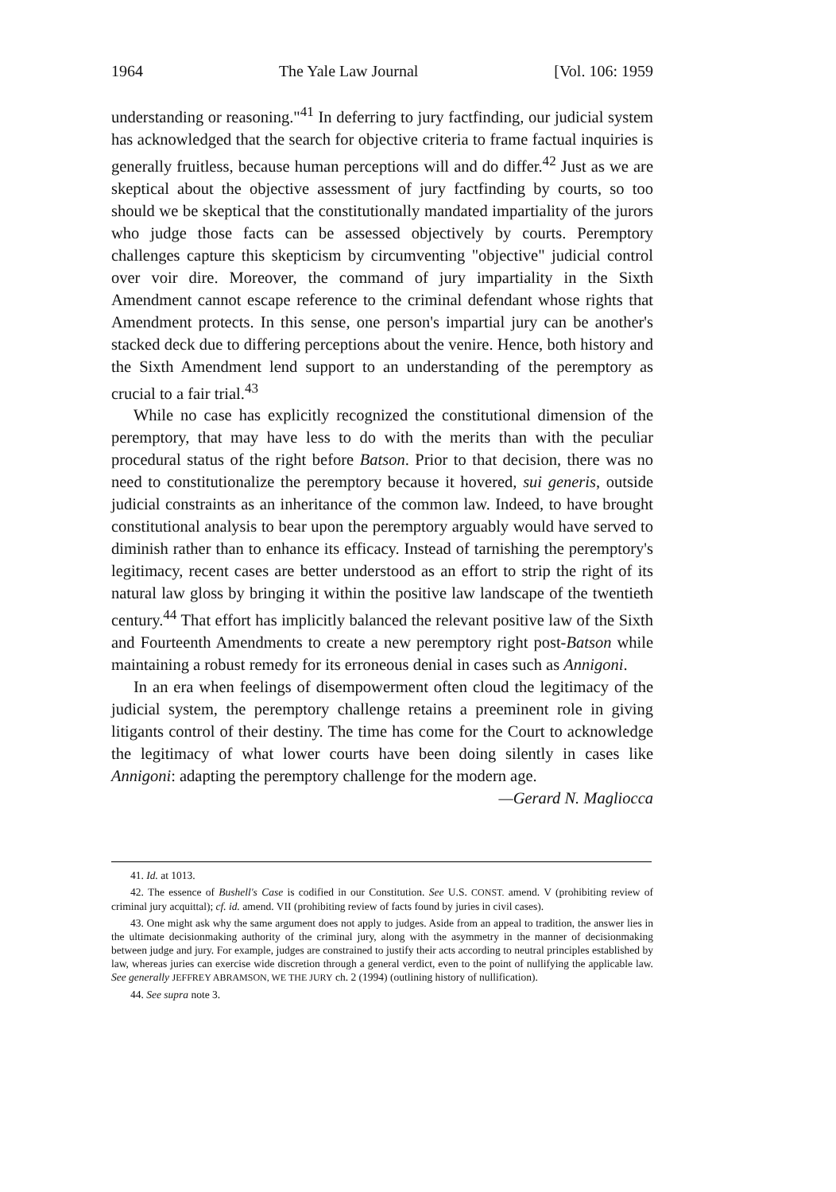1964 The Yale Law Journal [Vol. 106: 1959
understanding or reasoning."<sup>41</sup> In deferring to jury factfinding, our judicial system has acknowledged that the search for objective criteria to frame factual inquiries is generally fruitless, because human perceptions will and do differ.<sup>42</sup> Just as we are skeptical about the objective assessment of jury factfinding by courts, so too should we be skeptical that the constitutionally mandated impartiality of the jurors who judge those facts can be assessed objectively by courts. Peremptory challenges capture this skepticism by circumventing "objective" judicial control over voir dire. Moreover, the command of jury impartiality in the Sixth Amendment cannot escape reference to the criminal defendant whose rights that Amendment protects. In this sense, one person's impartial jury can be another's stacked deck due to differing perceptions about the venire. Hence, both history and the Sixth Amendment lend support to an understanding of the peremptory as crucial to a fair trial.<sup>43</sup>
While no case has explicitly recognized the constitutional dimension of the peremptory, that may have less to do with the merits than with the peculiar procedural status of the right before Batson. Prior to that decision, there was no need to constitutionalize the peremptory because it hovered, sui generis, outside judicial constraints as an inheritance of the common law. Indeed, to have brought constitutional analysis to bear upon the peremptory arguably would have served to diminish rather than to enhance its efficacy. Instead of tarnishing the peremptory's legitimacy, recent cases are better understood as an effort to strip the right of its natural law gloss by bringing it within the positive law landscape of the twentieth century.<sup>44</sup> That effort has implicitly balanced the relevant positive law of the Sixth and Fourteenth Amendments to create a new peremptory right post-Batson while maintaining a robust remedy for its erroneous denial in cases such as Annigoni.
In an era when feelings of disempowerment often cloud the legitimacy of the judicial system, the peremptory challenge retains a preeminent role in giving litigants control of their destiny. The time has come for the Court to acknowledge the legitimacy of what lower courts have been doing silently in cases like Annigoni: adapting the peremptory challenge for the modern age.
—Gerard N. Magliocca
41. Id. at 1013.
42. The essence of Bushell's Case is codified in our Constitution. See U.S. CONST. amend. V (prohibiting review of criminal jury acquittal); cf. id. amend. VII (prohibiting review of facts found by juries in civil cases).
43. One might ask why the same argument does not apply to judges. Aside from an appeal to tradition, the answer lies in the ultimate decisionmaking authority of the criminal jury, along with the asymmetry in the manner of decisionmaking between judge and jury. For example, judges are constrained to justify their acts according to neutral principles established by law, whereas juries can exercise wide discretion through a general verdict, even to the point of nullifying the applicable law. See generally JEFFREY ABRAMSON, WE THE JURY ch. 2 (1994) (outlining history of nullification).
44. See supra note 3.